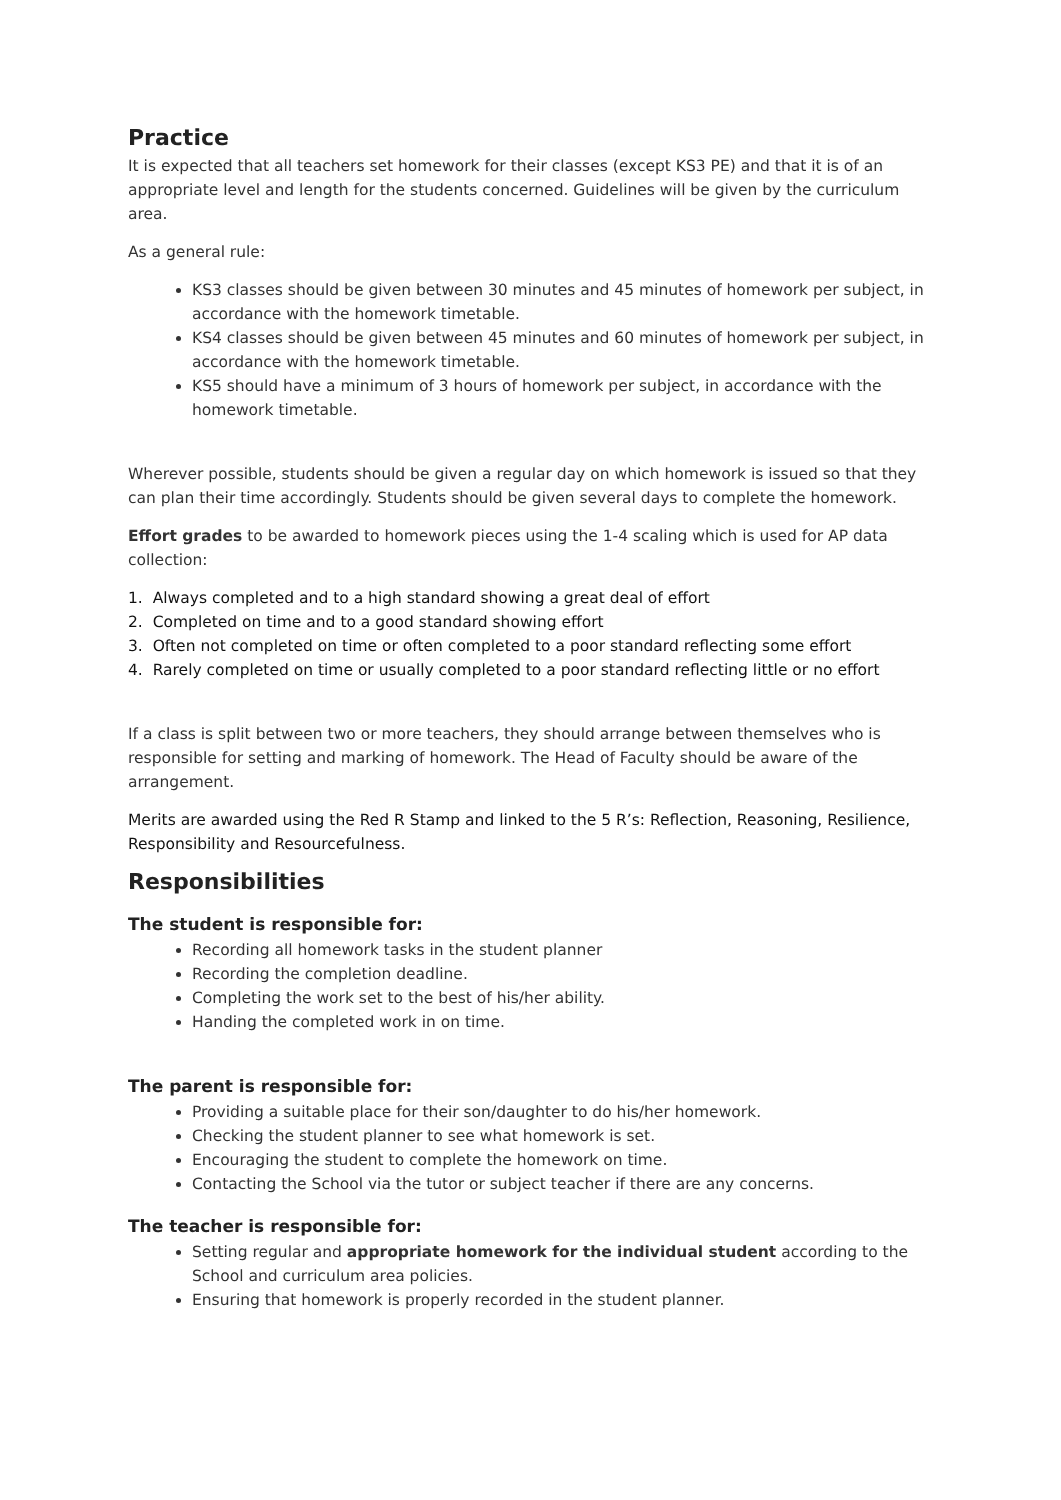Practice
It is expected that all teachers set homework for their classes (except KS3 PE) and that it is of an appropriate level and length for the students concerned. Guidelines will be given by the curriculum area.
As a general rule:
KS3 classes should be given between 30 minutes and 45 minutes of homework per subject, in accordance with the homework timetable.
KS4 classes should be given between 45 minutes and 60 minutes of homework per subject, in accordance with the homework timetable.
KS5 should have a minimum of 3 hours of homework per subject, in accordance with the homework timetable.
Wherever possible, students should be given a regular day on which homework is issued so that they can plan their time accordingly. Students should be given several days to complete the homework.
Effort grades to be awarded to homework pieces using the 1-4 scaling which is used for AP data collection:
1. Always completed and to a high standard showing a great deal of effort
2. Completed on time and to a good standard showing effort
3. Often not completed on time or often completed to a poor standard reflecting some effort
4. Rarely completed on time or usually completed to a poor standard reflecting little or no effort
If a class is split between two or more teachers, they should arrange between themselves who is responsible for setting and marking of homework. The Head of Faculty should be aware of the arrangement.
Merits are awarded using the Red R Stamp and linked to the 5 R’s: Reflection, Reasoning, Resilience, Responsibility and Resourcefulness.
Responsibilities
The student is responsible for:
Recording all homework tasks in the student planner
Recording the completion deadline.
Completing the work set to the best of his/her ability.
Handing the completed work in on time.
The parent is responsible for:
Providing a suitable place for their son/daughter to do his/her homework.
Checking the student planner to see what homework is set.
Encouraging the student to complete the homework on time.
Contacting the School via the tutor or subject teacher if there are any concerns.
The teacher is responsible for:
Setting regular and appropriate homework for the individual student according to the School and curriculum area policies.
Ensuring that homework is properly recorded in the student planner.